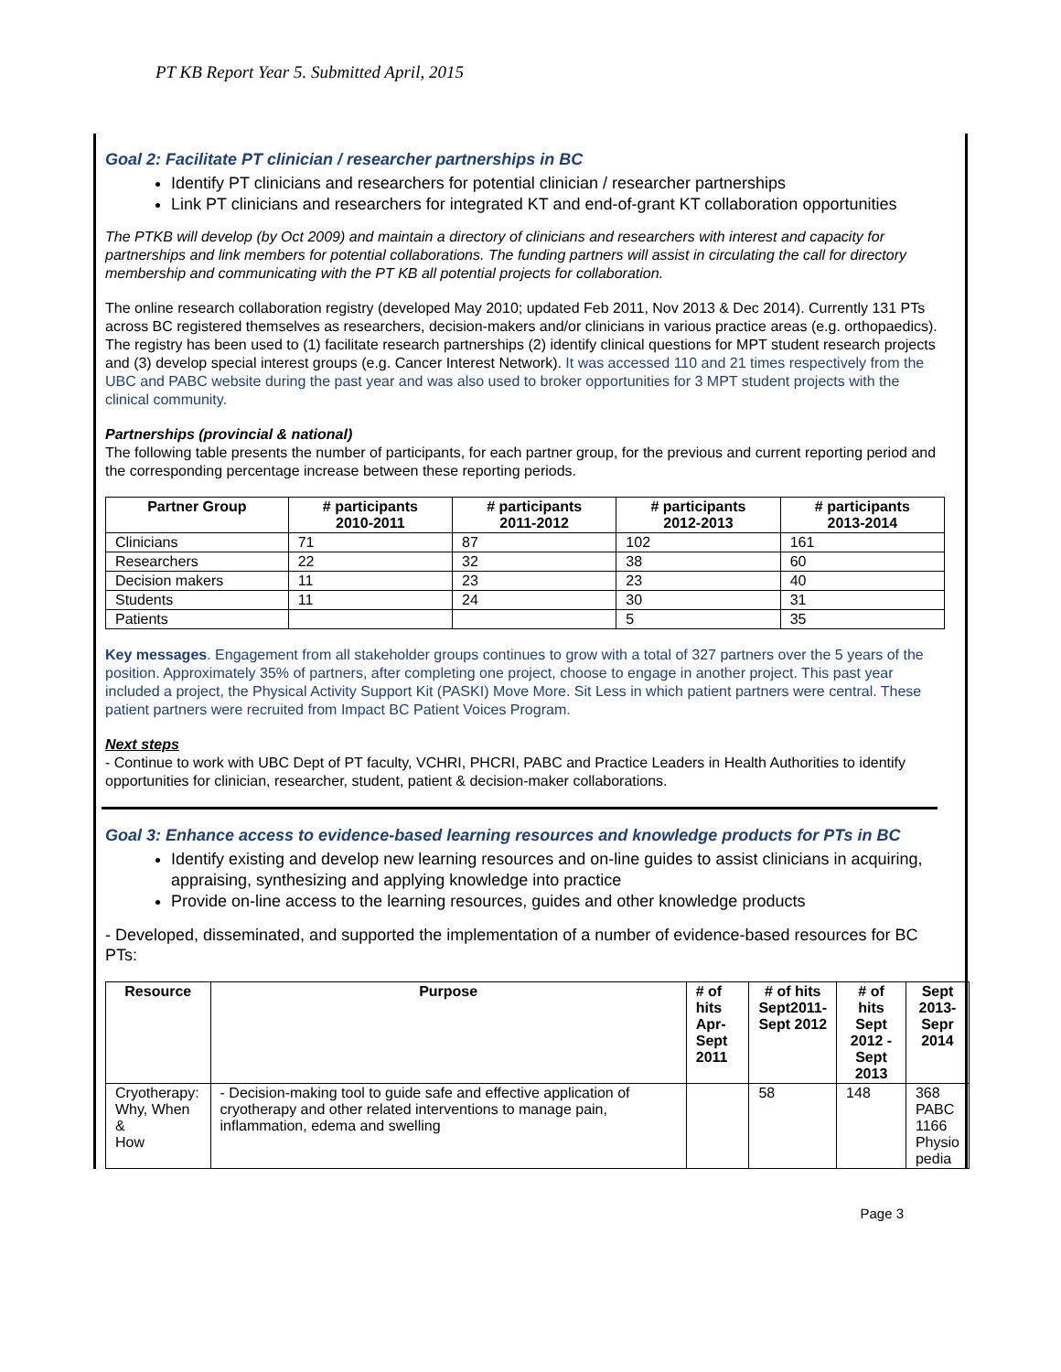PT KB Report Year 5. Submitted April, 2015
Goal 2: Facilitate PT clinician / researcher partnerships in BC
Identify PT clinicians and researchers for potential clinician / researcher partnerships
Link PT clinicians and researchers for integrated KT and end-of-grant KT collaboration opportunities
The PTKB will develop (by Oct 2009) and maintain a directory of clinicians and researchers with interest and capacity for partnerships and link members for potential collaborations. The funding partners will assist in circulating the call for directory membership and communicating with the PT KB all potential projects for collaboration.
The online research collaboration registry (developed May 2010; updated Feb 2011, Nov 2013 & Dec 2014). Currently 131 PTs across BC registered themselves as researchers, decision-makers and/or clinicians in various practice areas (e.g. orthopaedics). The registry has been used to (1) facilitate research partnerships (2) identify clinical questions for MPT student research projects and (3) develop special interest groups (e.g. Cancer Interest Network). It was accessed 110 and 21 times respectively from the UBC and PABC website during the past year and was also used to broker opportunities for 3 MPT student projects with the clinical community.
Partnerships (provincial & national)
The following table presents the number of participants, for each partner group, for the previous and current reporting period and the corresponding percentage increase between these reporting periods.
| Partner Group | # participants 2010-2011 | # participants 2011-2012 | # participants 2012-2013 | # participants 2013-2014 |
| --- | --- | --- | --- | --- |
| Clinicians | 71 | 87 | 102 | 161 |
| Researchers | 22 | 32 | 38 | 60 |
| Decision makers | 11 | 23 | 23 | 40 |
| Students | 11 | 24 | 30 | 31 |
| Patients | | | 5 | 35 |
Key messages. Engagement from all stakeholder groups continues to grow with a total of 327 partners over the 5 years of the position. Approximately 35% of partners, after completing one project, choose to engage in another project. This past year included a project, the Physical Activity Support Kit (PASKI) Move More. Sit Less in which patient partners were central. These patient partners were recruited from Impact BC Patient Voices Program.
Next steps
- Continue to work with UBC Dept of PT faculty, VCHRI, PHCRI, PABC and Practice Leaders in Health Authorities to identify opportunities for clinician, researcher, student, patient & decision-maker collaborations.
Goal 3: Enhance access to evidence-based learning resources and knowledge products for PTs in BC
Identify existing and develop new learning resources and on-line guides to assist clinicians in acquiring, appraising, synthesizing and applying knowledge into practice
Provide on-line access to the learning resources, guides and other knowledge products
- Developed, disseminated, and supported the implementation of a number of evidence-based resources for BC PTs:
| Resource | Purpose | # of hits Apr-Sept 2011 | # of hits Sept2011- Sept 2012 | # of hits Sept 2012 - Sept 2013 | Sept 2013- Sepr 2014 |
| --- | --- | --- | --- | --- | --- |
| Cryotherapy: Why, When & How | - Decision-making tool to guide safe and effective application of cryotherapy and other related interventions to manage pain, inflammation, edema and swelling | | 58 | 148 | 368 PABC 1166 Physio pedia |
Page 3